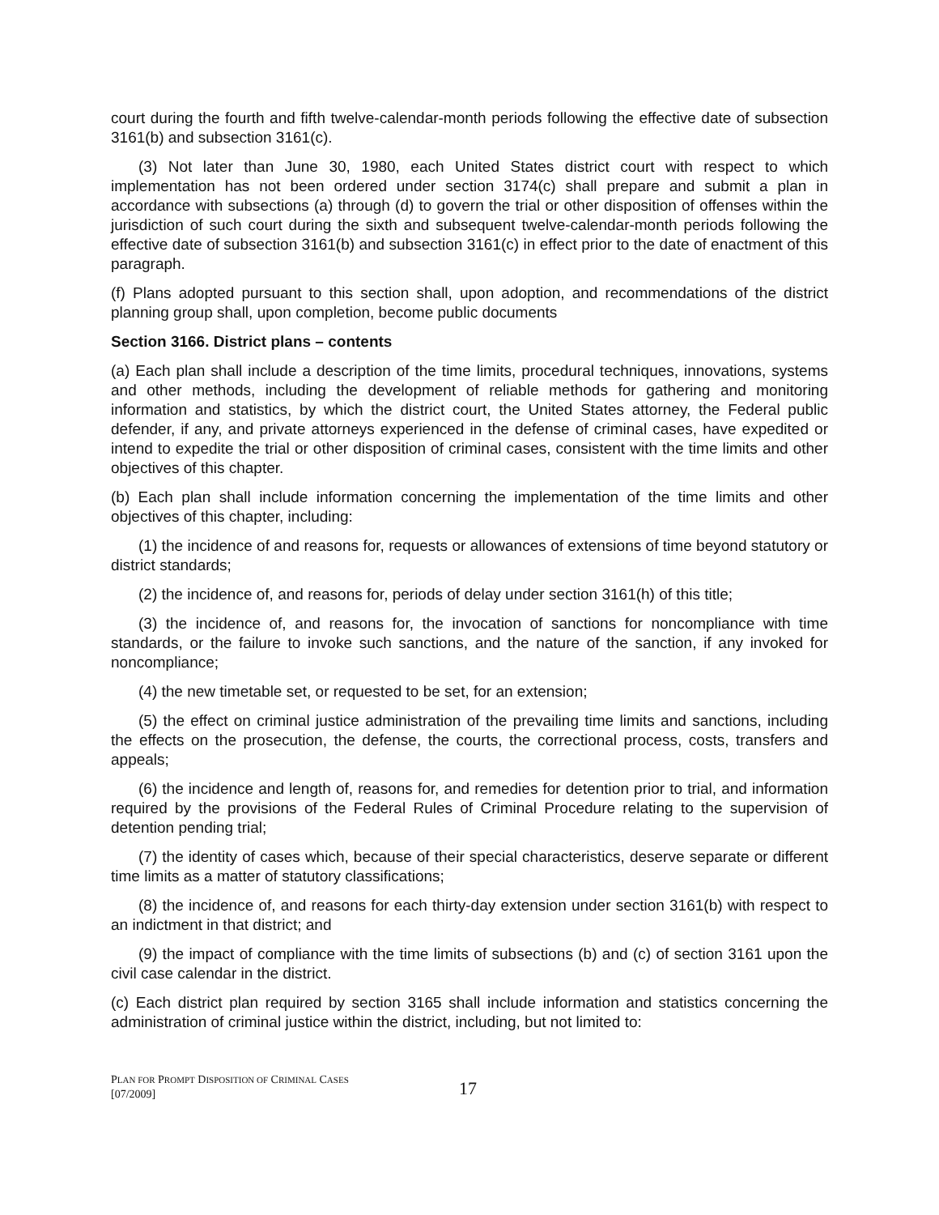court during the fourth and fifth twelve-calendar-month periods following the effective date of subsection 3161(b) and subsection 3161(c).
(3) Not later than June 30, 1980, each United States district court with respect to which implementation has not been ordered under section 3174(c) shall prepare and submit a plan in accordance with subsections (a) through (d) to govern the trial or other disposition of offenses within the jurisdiction of such court during the sixth and subsequent twelve-calendar-month periods following the effective date of subsection 3161(b) and subsection 3161(c) in effect prior to the date of enactment of this paragraph.
(f) Plans adopted pursuant to this section shall, upon adoption, and recommendations of the district planning group shall, upon completion, become public documents
Section 3166. District plans – contents
(a) Each plan shall include a description of the time limits, procedural techniques, innovations, systems and other methods, including the development of reliable methods for gathering and monitoring information and statistics, by which the district court, the United States attorney, the Federal public defender, if any, and private attorneys experienced in the defense of criminal cases, have expedited or intend to expedite the trial or other disposition of criminal cases, consistent with the time limits and other objectives of this chapter.
(b) Each plan shall include information concerning the implementation of the time limits and other objectives of this chapter, including:
(1) the incidence of and reasons for, requests or allowances of extensions of time beyond statutory or district standards;
(2) the incidence of, and reasons for, periods of delay under section 3161(h) of this title;
(3) the incidence of, and reasons for, the invocation of sanctions for noncompliance with time standards, or the failure to invoke such sanctions, and the nature of the sanction, if any invoked for noncompliance;
(4) the new timetable set, or requested to be set, for an extension;
(5) the effect on criminal justice administration of the prevailing time limits and sanctions, including the effects on the prosecution, the defense, the courts, the correctional process, costs, transfers and appeals;
(6) the incidence and length of, reasons for, and remedies for detention prior to trial, and information required by the provisions of the Federal Rules of Criminal Procedure relating to the supervision of detention pending trial;
(7) the identity of cases which, because of their special characteristics, deserve separate or different time limits as a matter of statutory classifications;
(8) the incidence of, and reasons for each thirty-day extension under section 3161(b) with respect to an indictment in that district; and
(9) the impact of compliance with the time limits of subsections (b) and (c) of section 3161 upon the civil case calendar in the district.
(c) Each district plan required by section 3165 shall include information and statistics concerning the administration of criminal justice within the district, including, but not limited to:
PLAN FOR PROMPT DISPOSITION OF CRIMINAL CASES
[07/2009]
17